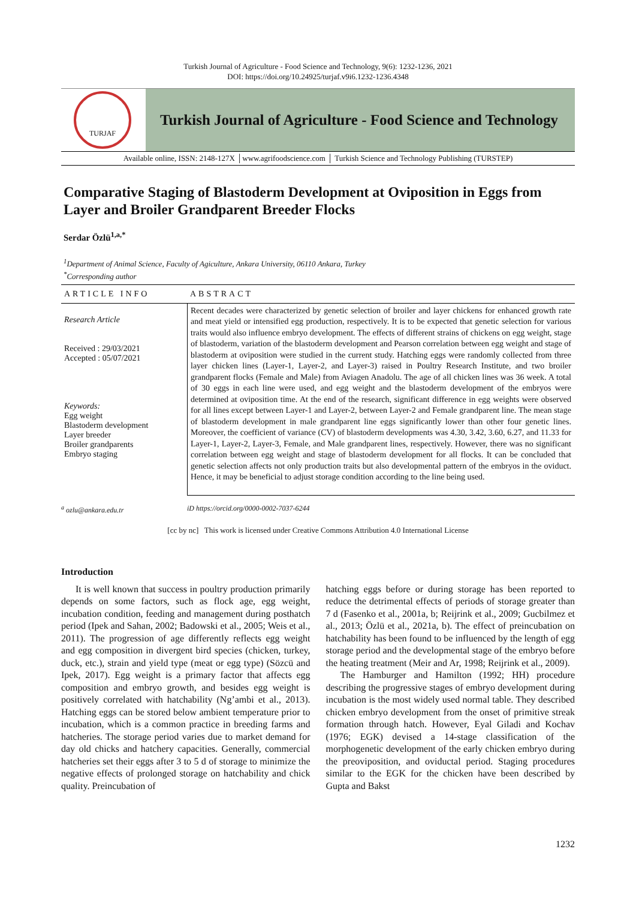Turkish Journal of Agriculture - Food Science and Technology, 9(6): 1232-1236, 2021
DOI: https://doi.org/10.24925/turjaf.v9i6.1232-1236.4348
TURJAF
Turkish Journal of Agriculture - Food Science and Technology
Available online, ISSN: 2148-127X │www.agrifoodscience.com │ Turkish Science and Technology Publishing (TURSTEP)
Comparative Staging of Blastoderm Development at Oviposition in Eggs from Layer and Broiler Grandparent Breeder Flocks
Serdar Özlü<sup>1,a,*</sup>
<sup>1</sup> Department of Animal Science, Faculty of Agiculture, Ankara University, 06110 Ankara, Turkey
<sup>*</sup> Corresponding author
ARTICLE INFO
Research Article
Received : 29/03/2021
Accepted : 05/07/2021
Keywords:
Egg weight
Blastoderm development
Layer breeder
Broiler grandparents
Embryo staging
ABSTRACT
Recent decades were characterized by genetic selection of broiler and layer chickens for enhanced growth rate and meat yield or intensified egg production, respectively. It is to be expected that genetic selection for various traits would also influence embryo development. The effects of different strains of chickens on egg weight, stage of blastoderm, variation of the blastoderm development and Pearson correlation between egg weight and stage of blastoderm at oviposition were studied in the current study. Hatching eggs were randomly collected from three layer chicken lines (Layer-1, Layer-2, and Layer-3) raised in Poultry Research Institute, and two broiler grandparent flocks (Female and Male) from Aviagen Anadolu. The age of all chicken lines was 36 week. A total of 30 eggs in each line were used, and egg weight and the blastoderm development of the embryos were determined at oviposition time. At the end of the research, significant difference in egg weights were observed for all lines except between Layer-1 and Layer-2, between Layer-2 and Female grandparent line. The mean stage of blastoderm development in male grandparent line eggs significantly lower than other four genetic lines. Moreover, the coefficient of variance (CV) of blastoderm developments was 4.30, 3.42, 3.60, 6.27, and 11.33 for Layer-1, Layer-2, Layer-3, Female, and Male grandparent lines, respectively. However, there was no significant correlation between egg weight and stage of blastoderm development for all flocks. It can be concluded that genetic selection affects not only production traits but also developmental pattern of the embryos in the oviduct. Hence, it may be beneficial to adjust storage condition according to the line being used.
<sup>a</sup> ozlu@ankara.edu.tr iD https://orcid.org/0000-0002-7037-6244
[cc by nc] This work is licensed under Creative Commons Attribution 4.0 International License
Introduction
It is well known that success in poultry production primarily depends on some factors, such as flock age, egg weight, incubation condition, feeding and management during posthatch period (Ipek and Sahan, 2002; Badowski et al., 2005; Weis et al., 2011). The progression of age differently reflects egg weight and egg composition in divergent bird species (chicken, turkey, duck, etc.), strain and yield type (meat or egg type) (Sözcü and Ipek, 2017). Egg weight is a primary factor that affects egg composition and embryo growth, and besides egg weight is positively correlated with hatchability (Ng’ambi et al., 2013). Hatching eggs can be stored below ambient temperature prior to incubation, which is a common practice in breeding farms and hatcheries. The storage period varies due to market demand for day old chicks and hatchery capacities. Generally, commercial hatcheries set their eggs after 3 to 5 d of storage to minimize the negative effects of prolonged storage on hatchability and chick quality. Preincubation of
hatching eggs before or during storage has been reported to reduce the detrimental effects of periods of storage greater than 7 d (Fasenko et al., 2001a, b; Reijrink et al., 2009; Gucbilmez et al., 2013; Özlü et al., 2021a, b). The effect of preincubation on hatchability has been found to be influenced by the length of egg storage period and the developmental stage of the embryo before the heating treatment (Meir and Ar, 1998; Reijrink et al., 2009).
The Hamburger and Hamilton (1992; HH) procedure describing the progressive stages of embryo development during incubation is the most widely used normal table. They described chicken embryo development from the onset of primitive streak formation through hatch. However, Eyal Giladi and Kochav (1976; EGK) devised a 14-stage classification of the morphogenetic development of the early chicken embryo during the preoviposition, and oviductal period. Staging procedures similar to the EGK for the chicken have been described by Gupta and Bakst
1232